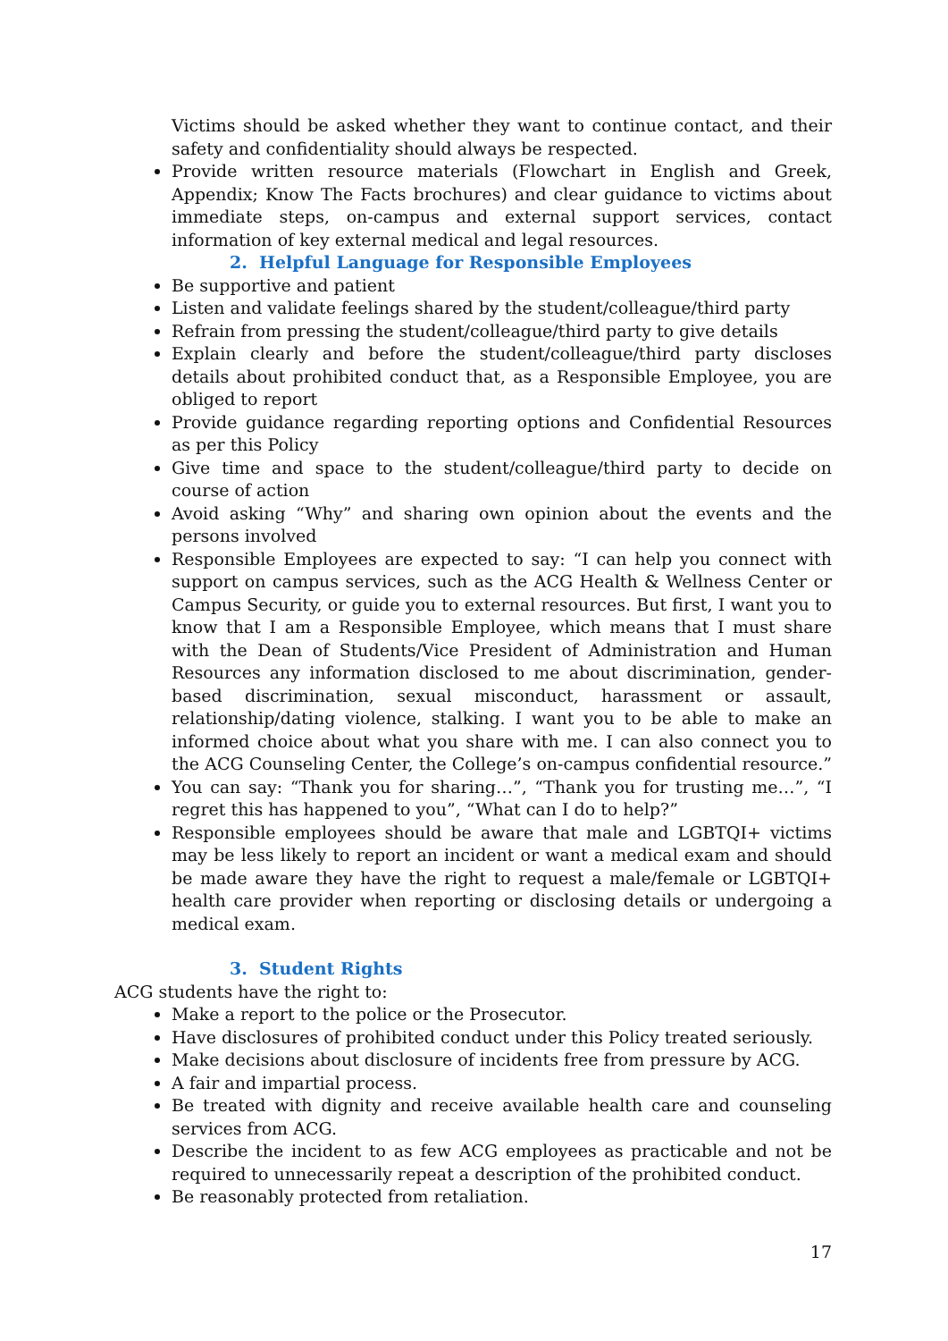Victims should be asked whether they want to continue contact, and their safety and confidentiality should always be respected.
Provide written resource materials (Flowchart in English and Greek, Appendix; Know The Facts brochures) and clear guidance to victims about immediate steps, on-campus and external support services, contact information of key external medical and legal resources.
2. Helpful Language for Responsible Employees
Be supportive and patient
Listen and validate feelings shared by the student/colleague/third party
Refrain from pressing the student/colleague/third party to give details
Explain clearly and before the student/colleague/third party discloses details about prohibited conduct that, as a Responsible Employee, you are obliged to report
Provide guidance regarding reporting options and Confidential Resources as per this Policy
Give time and space to the student/colleague/third party to decide on course of action
Avoid asking “Why” and sharing own opinion about the events and the persons involved
Responsible Employees are expected to say: “I can help you connect with support on campus services, such as the ACG Health & Wellness Center or Campus Security, or guide you to external resources. But first, I want you to know that I am a Responsible Employee, which means that I must share with the Dean of Students/Vice President of Administration and Human Resources any information disclosed to me about discrimination, gender-based discrimination, sexual misconduct, harassment or assault, relationship/dating violence, stalking. I want you to be able to make an informed choice about what you share with me. I can also connect you to the ACG Counseling Center, the College’s on-campus confidential resource.”
You can say: “Thank you for sharing…”, “Thank you for trusting me…”, “I regret this has happened to you”, “What can I do to help?”
Responsible employees should be aware that male and LGBTQI+ victims may be less likely to report an incident or want a medical exam and should be made aware they have the right to request a male/female or LGBTQI+ health care provider when reporting or disclosing details or undergoing a medical exam.
3. Student Rights
ACG students have the right to:
Make a report to the police or the Prosecutor.
Have disclosures of prohibited conduct under this Policy treated seriously.
Make decisions about disclosure of incidents free from pressure by ACG.
A fair and impartial process.
Be treated with dignity and receive available health care and counseling services from ACG.
Describe the incident to as few ACG employees as practicable and not be required to unnecessarily repeat a description of the prohibited conduct.
Be reasonably protected from retaliation.
17